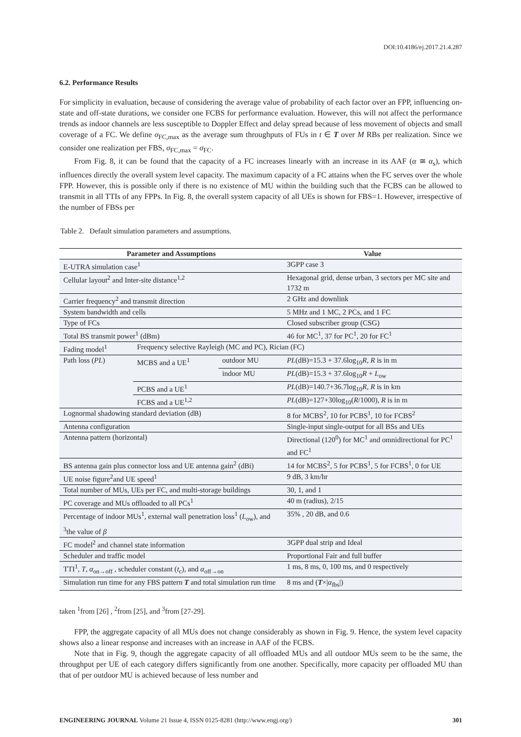DOI:10.4186/ej.2017.21.4.287
6.2. Performance Results
For simplicity in evaluation, because of considering the average value of probability of each factor over an FPP, influencing on-state and off-state durations, we consider one FCBS for performance evaluation. However, this will not affect the performance trends as indoor channels are less susceptible to Doppler Effect and delay spread because of less movement of objects and small coverage of a FC. We define σ<sub>FC,max</sub> as the average sum throughputs of FUs in t ∈ T over M RBs per realization. Since we consider one realization per FBS, σ<sub>FC,max</sub> = σ<sub>FC</sub>.
From Fig. 8, it can be found that the capacity of a FC increases linearly with an increase in its AAF (α ≅ α<sub>s</sub>), which influences directly the overall system level capacity. The maximum capacity of a FC attains when the FC serves over the whole FPP. However, this is possible only if there is no existence of MU within the building such that the FCBS can be allowed to transmit in all TTIs of any FPPs. In Fig. 8, the overall system capacity of all UEs is shown for FBS=1. However, irrespective of the number of FBSs per
Table 2. Default simulation parameters and assumptions.
| Parameter and Assumptions | | | Value | |
| --- | --- | --- | --- | --- |
| E-UTRA simulation case<sup>1</sup> | | | 3GPP case 3 | |
| Cellular layout<sup>2</sup> and Inter-site distance<sup>1,2</sup> | | | Hexagonal grid, dense urban, 3 sectors per MC site and 1732 m | |
| Carrier frequency<sup>2</sup> and transmit direction | | | 2 GHz and downlink | |
| System bandwidth and cells | | | 5 MHz and 1 MC, 2 PCs, and 1 FC | |
| Type of FCs | | | Closed subscriber group (CSG) | |
| Total BS transmit power<sup>1</sup> (dBm) | | | 46 for MC<sup>1</sup>, 37 for PC<sup>1</sup>, 20 for FC<sup>1</sup> | |
| Fading model<sup>1</sup> | Frequency selective Rayleigh (MC and PC), Rician (FC) | | | |
| Path loss ( PL ) | MCBS and a UE<sup>1</sup> | outdoor MU | PL (dB)=15.3 + 37.6log<sub>10</sub> R , R is in m | |
| | | indoor MU | PL (dB)=15.3 + 37.6log<sub>10</sub> R + L<sub>ow</sub> | |
| | PCBS and a UE<sup>1</sup> | | PL (dB)=140.7+36.7log<sub>10</sub> R , R is in km | |
| | FCBS and a UE<sup>1,2</sup> | | PL (dB)=127+30log<sub>10</sub>( R /1000), R is in m | |
| Lognormal shadowing standard deviation (dB) | | | 8 for MCBS<sup>2</sup>, 10 for PCBS<sup>1</sup>, 10 for FCBS<sup>2</sup> | |
| Antenna configuration | | | Single-input single-output for all BSs and UEs | |
| Antenna pattern (horizontal) | | | Directional (120<sup>0</sup>) for MC<sup>1</sup> and omnidirectional for PC<sup>1</sup> and FC<sup>1</sup> | |
| BS antenna gain plus connector loss and UE antenna gain<sup>2</sup> (dBi) | | | 14 for MCBS<sup>2</sup>, 5 for PCBS<sup>1</sup>, 5 for FCBS<sup>1</sup>, 0 for UE | |
| UE noise figure<sup>2</sup>and UE speed<sup>1</sup> | | | | 9 dB, 3 km/hr |
| Total number of MUs, UEs per FC, and multi-storage buildings | | | | 30, 1, and 1 |
| PC coverage and MUs offloaded to all PCs<sup>1</sup> | | | | 40 m (radius), 2/15 |
| Percentage of indoor MUs<sup>1</sup>, external wall penetration loss<sup>1</sup> ( L<sub>ow</sub>), and <sup>3</sup>the value of β | | | | 35% , 20 dB, and 0.6 |
| FC model<sup>2</sup> and channel state information | | | | 3GPP dual strip and Ideal |
| Scheduler and traffic model | | | Proportional Fair and full buffer | |
| TTI<sup>1</sup>, T , α<sub>on→off</sub> , scheduler constant ( t<sub>c</sub>), and α<sub>off→on</sub> | | | 1 ms, 8 ms, 0, 100 ms, and 0 respectively | |
| Simulation run time for any FBS pattern T and total simulation run time | | | | 8 ms and ( T ×/ α<sub>fbs</sub>/) |
taken <sup>1</sup>from [26] , <sup>2</sup>from [25], and <sup>3</sup>from [27-29].
FPP, the aggregate capacity of all MUs does not change considerably as shown in Fig. 9. Hence, the system level capacity shows also a linear response and increases with an increase in AAF of the FCBS.
Note that in Fig. 9, though the aggregate capacity of all offloaded MUs and all outdoor MUs seem to be the same, the throughput per UE of each category differs significantly from one another. Specifically, more capacity per offloaded MU than that of per outdoor MU is achieved because of less number and
ENGINEERING JOURNAL Volume 21 Issue 4, ISSN 0125-8281 (http://www.engj.org/) 301